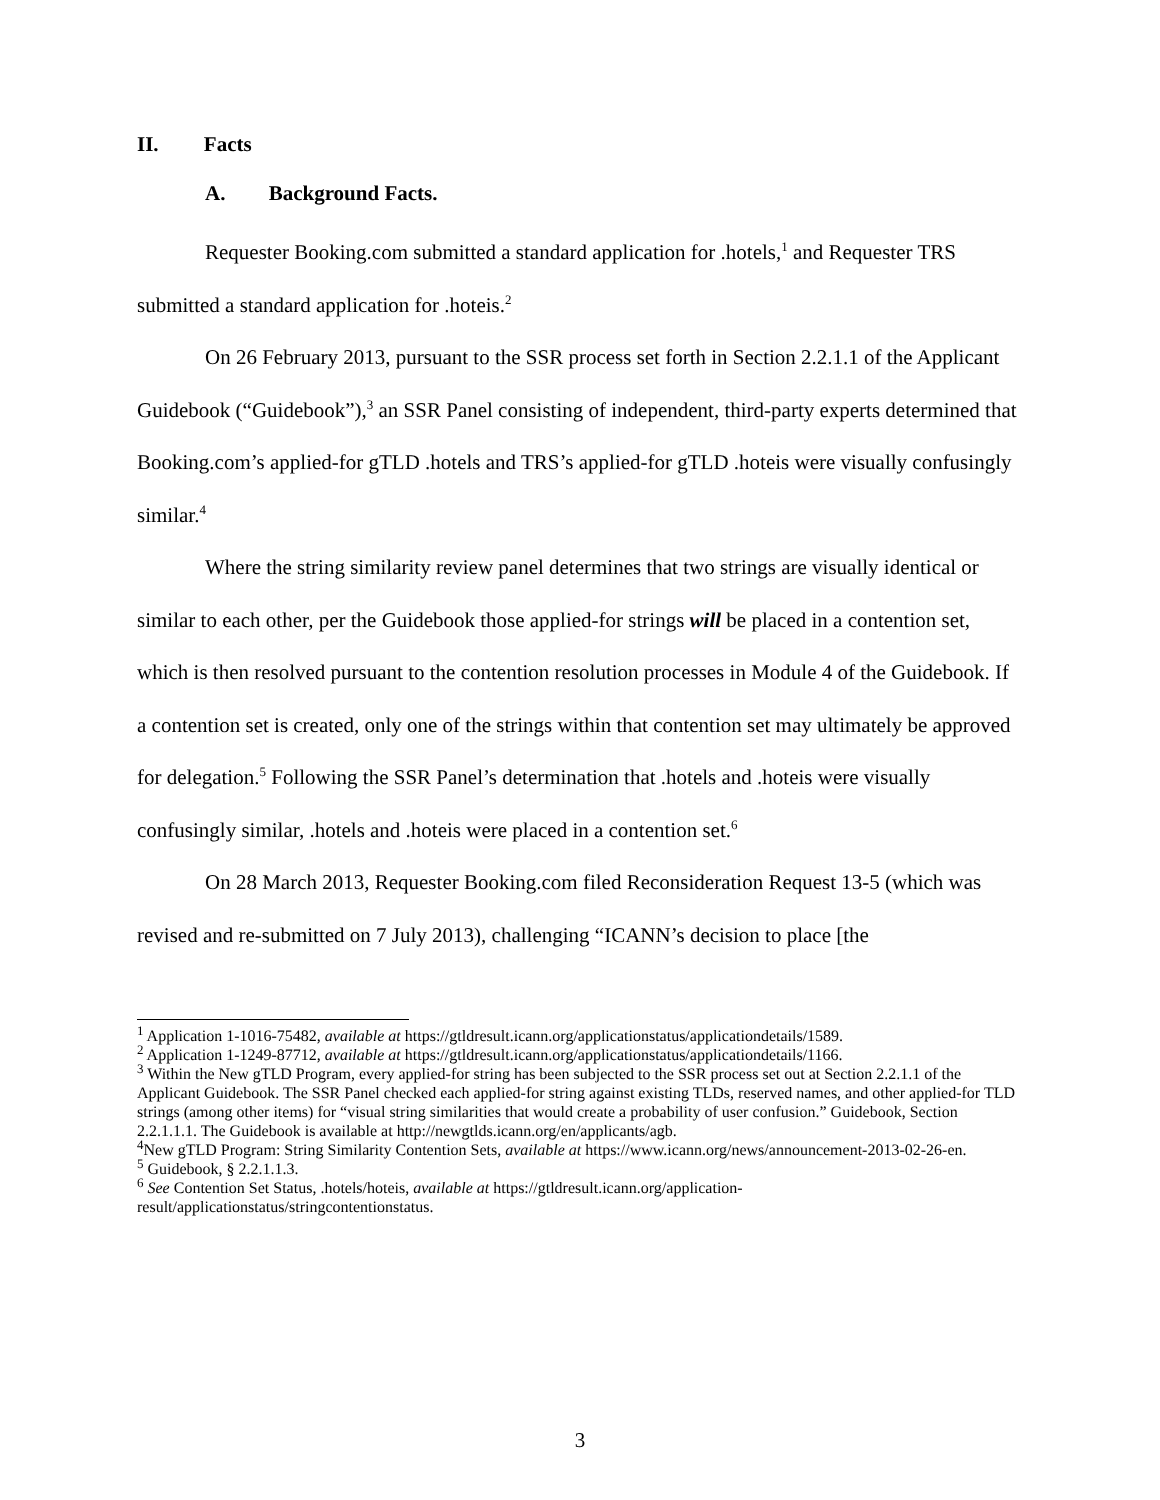II. Facts
A. Background Facts.
Requester Booking.com submitted a standard application for .hotels,<sup>1</sup> and Requester TRS submitted a standard application for .hoteis.<sup>2</sup>
On 26 February 2013, pursuant to the SSR process set forth in Section 2.2.1.1 of the Applicant Guidebook (“Guidebook”),<sup>3</sup> an SSR Panel consisting of independent, third-party experts determined that Booking.com’s applied-for gTLD .hotels and TRS’s applied-for gTLD .hoteis were visually confusingly similar.<sup>4</sup>
Where the string similarity review panel determines that two strings are visually identical or similar to each other, per the Guidebook those applied-for strings will be placed in a contention set, which is then resolved pursuant to the contention resolution processes in Module 4 of the Guidebook. If a contention set is created, only one of the strings within that contention set may ultimately be approved for delegation.<sup>5</sup> Following the SSR Panel’s determination that .hotels and .hoteis were visually confusingly similar, .hotels and .hoteis were placed in a contention set.<sup>6</sup>
On 28 March 2013, Requester Booking.com filed Reconsideration Request 13-5 (which was revised and re-submitted on 7 July 2013), challenging “ICANN’s decision to place [the
<sup>1</sup> Application 1-1016-75482, available at https://gtldresult.icann.org/applicationstatus/applicationdetails/1589.
<sup>2</sup> Application 1-1249-87712, available at https://gtldresult.icann.org/applicationstatus/applicationdetails/1166.
<sup>3</sup> Within the New gTLD Program, every applied-for string has been subjected to the SSR process set out at Section 2.2.1.1 of the Applicant Guidebook. The SSR Panel checked each applied-for string against existing TLDs, reserved names, and other applied-for TLD strings (among other items) for “visual string similarities that would create a probability of user confusion.” Guidebook, Section 2.2.1.1.1. The Guidebook is available at http://newgtlds.icann.org/en/applicants/agb.
<sup>4</sup> New gTLD Program: String Similarity Contention Sets, available at https://www.icann.org/news/announcement-2013-02-26-en.
<sup>5</sup> Guidebook, § 2.2.1.1.3.
<sup>6</sup> See Contention Set Status, .hotels/hoteis, available at https://gtldresult.icann.org/application-result/applicationstatus/stringcontentionstatus.
3